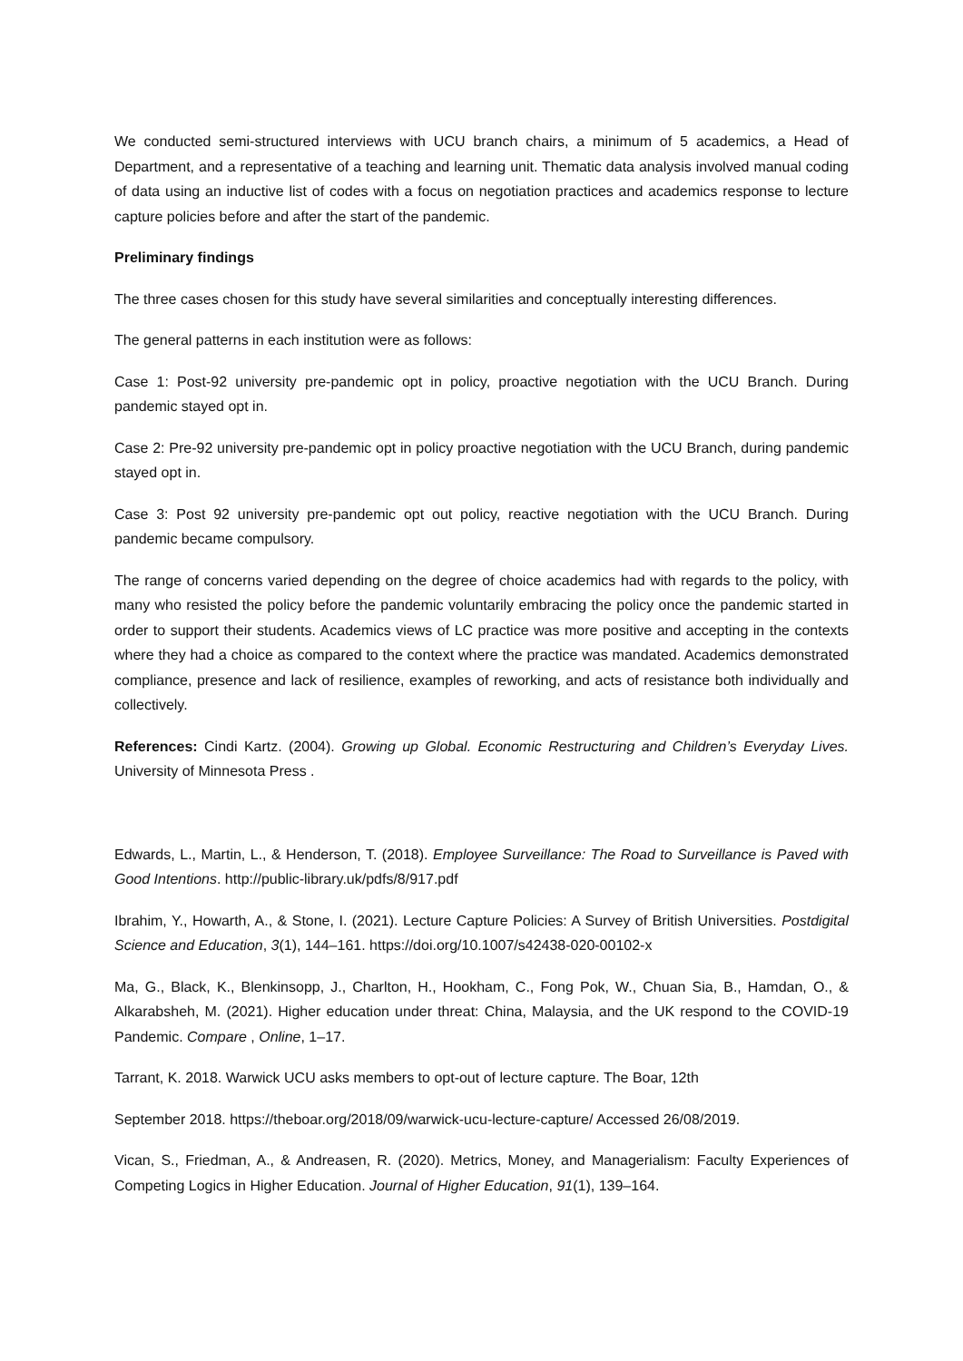We conducted semi-structured interviews with UCU branch chairs, a minimum of 5 academics, a Head of Department, and a representative of a teaching and learning unit. Thematic data analysis involved manual coding of data using an inductive list of codes with a focus on negotiation practices and academics response to lecture capture policies before and after the start of the pandemic.
Preliminary findings
The three cases chosen for this study have several similarities and conceptually interesting differences.
The general patterns in each institution were as follows:
Case 1: Post-92 university pre-pandemic opt in policy, proactive negotiation with the UCU Branch. During pandemic stayed opt in.
Case 2: Pre-92 university pre-pandemic opt in policy proactive negotiation with the UCU Branch, during pandemic stayed opt in.
Case 3: Post 92 university pre-pandemic opt out policy, reactive negotiation with the UCU Branch. During pandemic became compulsory.
The range of concerns varied depending on the degree of choice academics had with regards to the policy, with many who resisted the policy before the pandemic voluntarily embracing the policy once the pandemic started in order to support their students. Academics views of LC practice was more positive and accepting in the contexts where they had a choice as compared to the context where the practice was mandated. Academics demonstrated compliance, presence and lack of resilience, examples of reworking, and acts of resistance both individually and collectively.
References: Cindi Kartz. (2004). Growing up Global. Economic Restructuring and Children’s Everyday Lives. University of Minnesota Press .
Edwards, L., Martin, L., & Henderson, T. (2018). Employee Surveillance: The Road to Surveillance is Paved with Good Intentions. http://public-library.uk/pdfs/8/917.pdf
Ibrahim, Y., Howarth, A., & Stone, I. (2021). Lecture Capture Policies: A Survey of British Universities. Postdigital Science and Education, 3(1), 144–161. https://doi.org/10.1007/s42438-020-00102-x
Ma, G., Black, K., Blenkinsopp, J., Charlton, H., Hookham, C., Fong Pok, W., Chuan Sia, B., Hamdan, O., & Alkarabsheh, M. (2021). Higher education under threat: China, Malaysia, and the UK respond to the COVID-19 Pandemic. Compare , Online, 1–17.
Tarrant, K. 2018. Warwick UCU asks members to opt-out of lecture capture. The Boar, 12th
September 2018. https://theboar.org/2018/09/warwick-ucu-lecture-capture/ Accessed 26/08/2019.
Vican, S., Friedman, A., & Andreasen, R. (2020). Metrics, Money, and Managerialism: Faculty Experiences of Competing Logics in Higher Education. Journal of Higher Education, 91(1), 139–164.